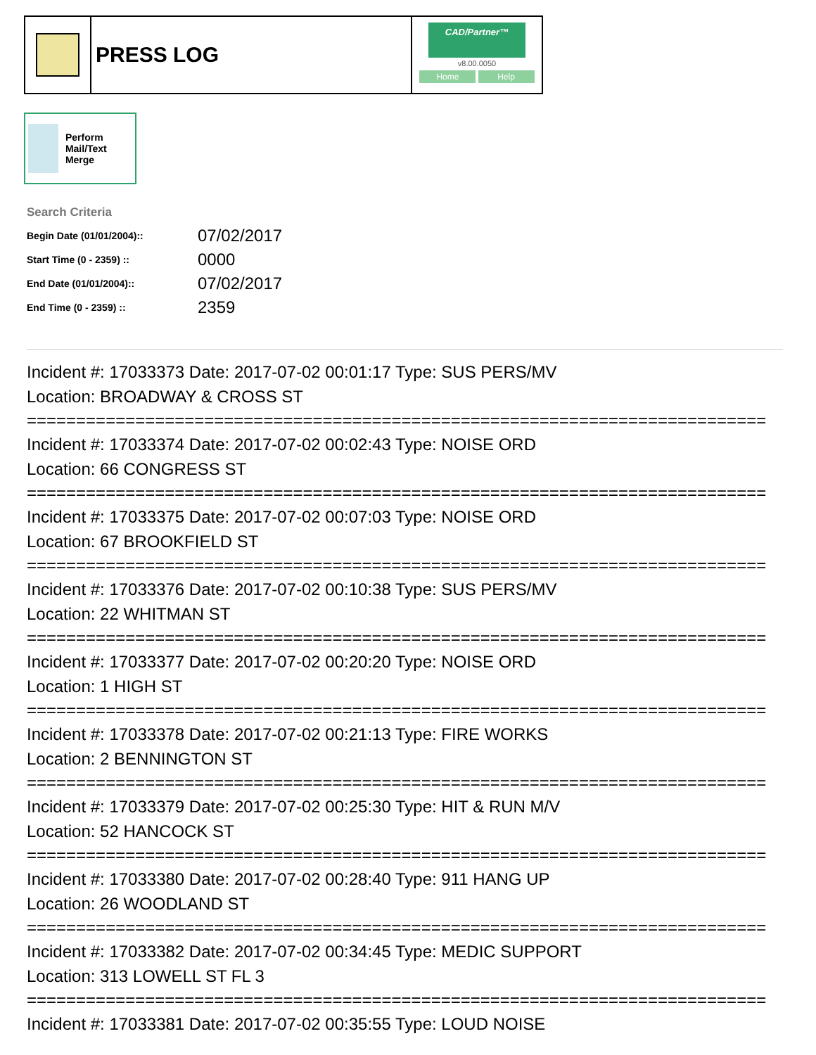PRESS LOG
CAD/Partner™
v8.00.0050
Home Help
Perform Mail/Text Merge
Search Criteria
| Begin Date (01/01/2004):: | 07/02/2017 |
| Start Time (0 - 2359) :: | 0000 |
| End Date (01/01/2004):: | 07/02/2017 |
| End Time (0 - 2359) :: | 2359 |
Incident #: 17033373 Date: 2017-07-02 00:01:17 Type: SUS PERS/MV
Location: BROADWAY & CROSS ST
===========================================================================
Incident #: 17033374 Date: 2017-07-02 00:02:43 Type: NOISE ORD
Location: 66 CONGRESS ST
===========================================================================
Incident #: 17033375 Date: 2017-07-02 00:07:03 Type: NOISE ORD
Location: 67 BROOKFIELD ST
===========================================================================
Incident #: 17033376 Date: 2017-07-02 00:10:38 Type: SUS PERS/MV
Location: 22 WHITMAN ST
===========================================================================
Incident #: 17033377 Date: 2017-07-02 00:20:20 Type: NOISE ORD
Location: 1 HIGH ST
===========================================================================
Incident #: 17033378 Date: 2017-07-02 00:21:13 Type: FIRE WORKS
Location: 2 BENNINGTON ST
===========================================================================
Incident #: 17033379 Date: 2017-07-02 00:25:30 Type: HIT & RUN M/V
Location: 52 HANCOCK ST
===========================================================================
Incident #: 17033380 Date: 2017-07-02 00:28:40 Type: 911 HANG UP
Location: 26 WOODLAND ST
===========================================================================
Incident #: 17033382 Date: 2017-07-02 00:34:45 Type: MEDIC SUPPORT
Location: 313 LOWELL ST FL 3
===========================================================================
Incident #: 17033381 Date: 2017-07-02 00:35:55 Type: LOUD NOISE